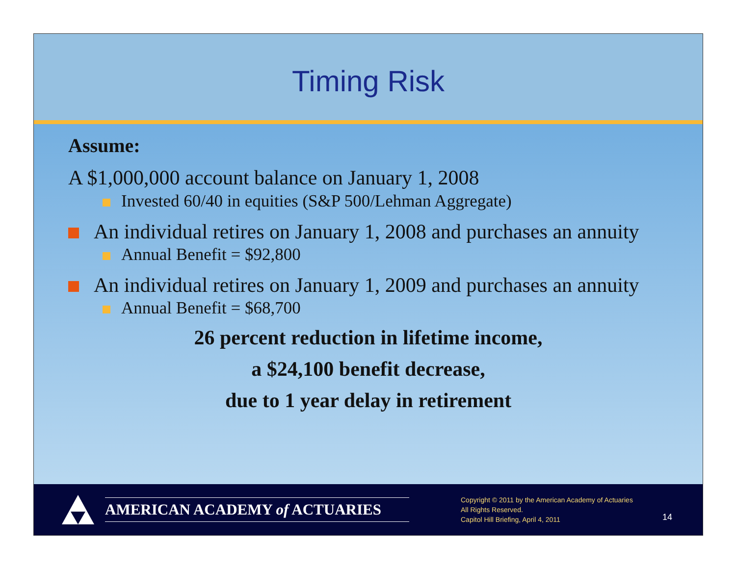Timing Risk
Assume:
A $1,000,000 account balance on January 1, 2008
Invested 60/40 in equities (S&P 500/Lehman Aggregate)
An individual retires on January 1, 2008 and purchases an annuity
Annual Benefit = $92,800
An individual retires on January 1, 2009 and purchases an annuity
Annual Benefit = $68,700
26 percent reduction in lifetime income,
a $24,100 benefit decrease,
due to 1 year delay in retirement
AMERICAN ACADEMY of ACTUARIES
Copyright © 2011 by the American Academy of Actuaries
All Rights Reserved.
Capitol Hill Briefing, April 4, 2011
14